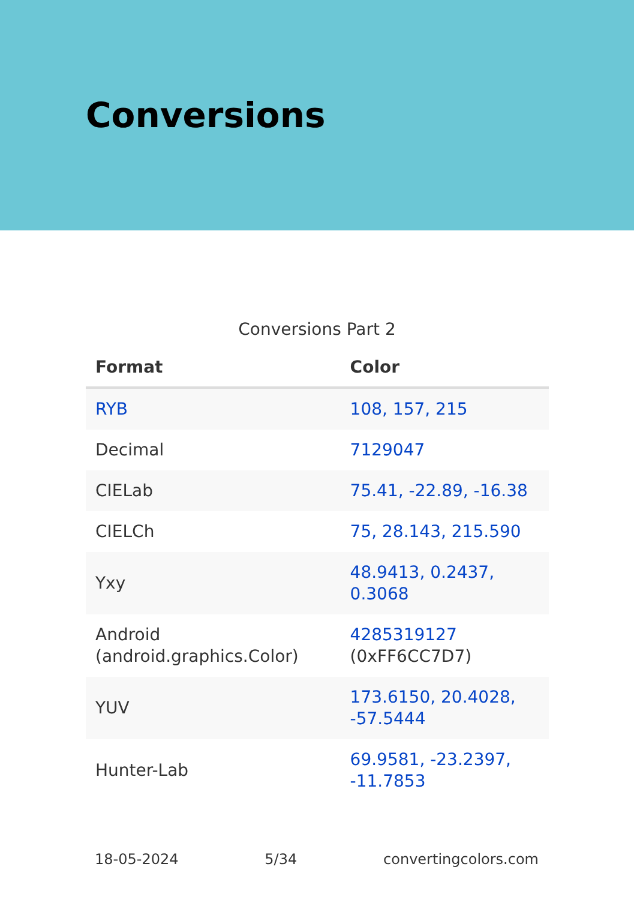Conversions
Conversions Part 2
| Format | Color |
| --- | --- |
| RYB | 108, 157, 215 |
| Decimal | 7129047 |
| CIELab | 75.41, -22.89, -16.38 |
| CIELCh | 75, 28.143, 215.590 |
| Yxy | 48.9413, 0.2437, 0.3068 |
| Android (android.graphics.Color) | 4285319127 (0xFF6CC7D7) |
| YUV | 173.6150, 20.4028, -57.5444 |
| Hunter-Lab | 69.9581, -23.2397, -11.7853 |
18-05-2024 5/34 convertingcolors.com